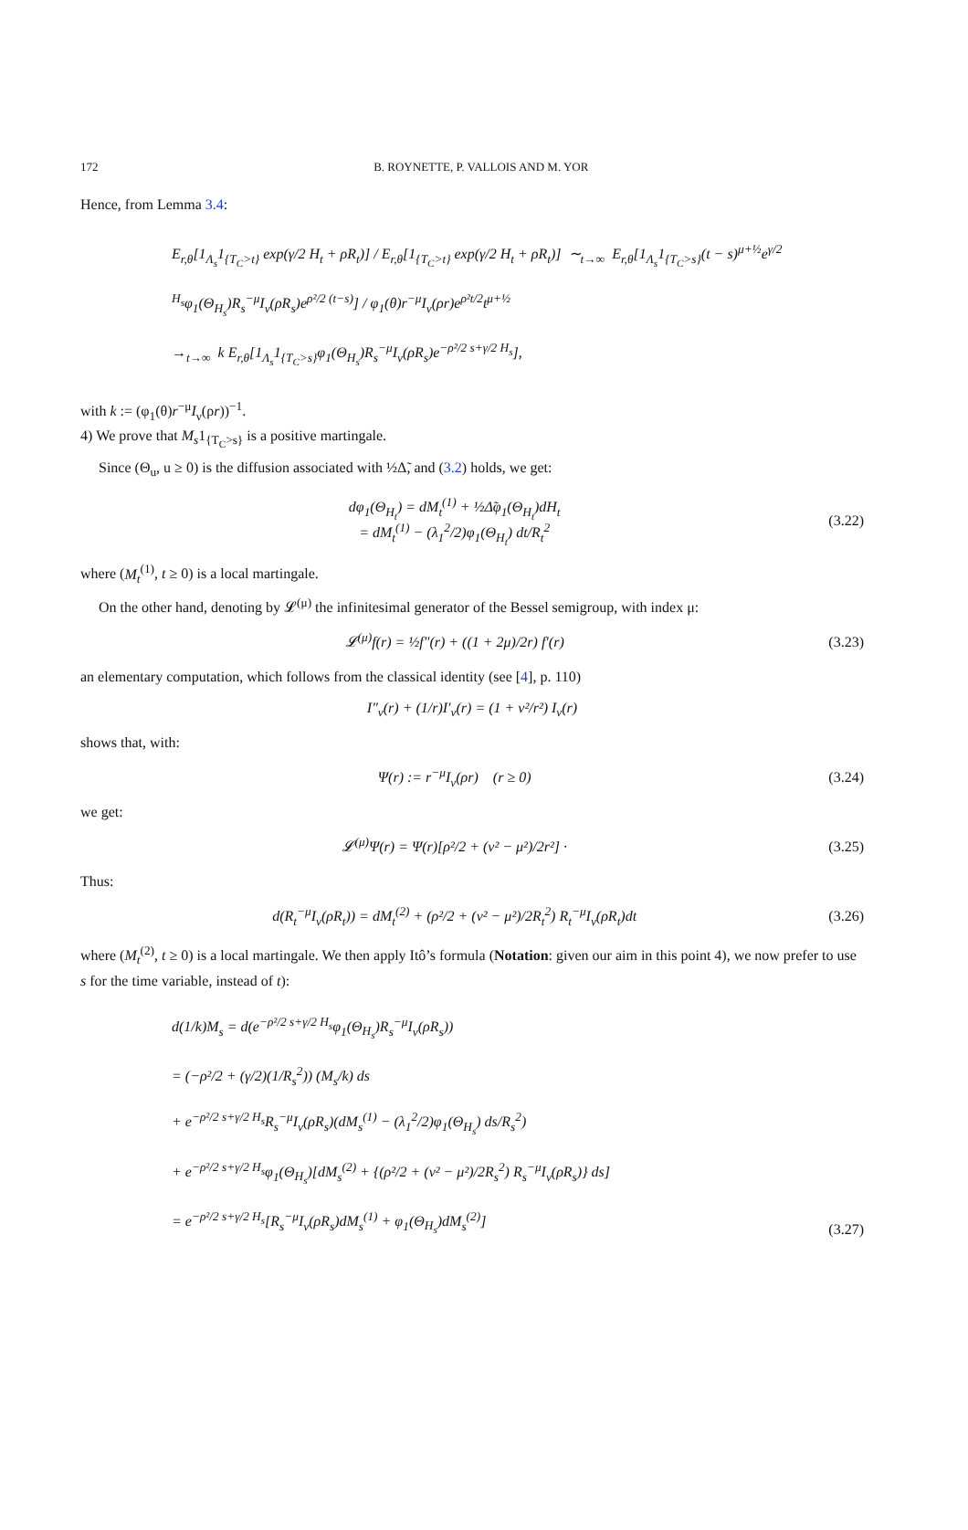172 B. ROYNETTE, P. VALLOIS AND M. YOR
Hence, from Lemma 3.4:
E<sub>r,θ</sub>[1<sub>Λ<sub>s</sub></sub>1<sub>{T<sub>C</sub>>t}</sub> exp(γ/2 H<sub>t</sub> + ρR<sub>t</sub>)] / E<sub>r,θ</sub>[1<sub>{T<sub>C</sub>>t}</sub> exp(γ/2 H<sub>t</sub> + ρR<sub>t</sub>)] ∼<sub>t→∞</sub> E<sub>r,θ</sub>[1<sub>Λ<sub>s</sub></sub>1<sub>{T<sub>C</sub>>s}</sub>(t − s)<sup>μ+½</sup>e<sup>γ/2 H<sub>s</sub></sup>φ<sub>1</sub>(Θ<sub>H<sub>s</sub></sub>)R<sub>s</sub><sup>−μ</sup>I<sub>ν</sub>(ρR<sub>s</sub>)e<sup>ρ²/2 (t−s)</sup>] / φ<sub>1</sub>(θ)r<sup>−μ</sup>I<sub>ν</sub>(ρr)e<sup>ρ²t/2</sup>t<sup>μ+½</sup>
→<sub>t→∞</sub> k E<sub>r,θ</sub>[1<sub>Λ<sub>s</sub></sub>1<sub>{T<sub>C</sub>>s}</sub>φ<sub>1</sub>(Θ<sub>H<sub>s</sub></sub>)R<sub>s</sub><sup>−μ</sup>I<sub>ν</sub>(ρR<sub>s</sub>)e<sup>−ρ²/2 s+γ/2 H<sub>s</sub></sup>],
with k := (φ<sub>1</sub>(θ)r<sup>−μ</sup>I<sub>ν</sub>(ρr))<sup>−1</sup>.
4) We prove that M<sub>s</sub>1<sub>{T<sub>C</sub>>s}</sub> is a positive martingale.
Since (Θ<sub>u</sub>, u ≥ 0) is the diffusion associated with ½Δ̃, and (3.2) holds, we get:
dφ<sub>1</sub>(Θ<sub>H<sub>t</sub></sub>) = dM<sub>t</sub><sup>(1)</sup> + ½Δ̃φ<sub>1</sub>(Θ<sub>H<sub>t</sub></sub>)dH<sub>t</sub>
= dM<sub>t</sub><sup>(1)</sup> − (λ<sub>1</sub><sup>2</sup>/2)φ<sub>1</sub>(Θ<sub>H<sub>t</sub></sub>) dt/R<sub>t</sub><sup>2</sup> (3.22)
where (M<sub>t</sub><sup>(1)</sup>, t ≥ 0) is a local martingale.
On the other hand, denoting by 𝓛<sup>(μ)</sup> the infinitesimal generator of the Bessel semigroup, with index μ:
𝓛<sup>(μ)</sup>f(r) = ½f″(r) + ((1 + 2μ)/2r) f′(r) (3.23)
an elementary computation, which follows from the classical identity (see [4], p. 110)
I″<sub>ν</sub>(r) + (1/r)I′<sub>ν</sub>(r) = (1 + ν²/r²) I<sub>ν</sub>(r)
shows that, with:
Ψ(r) := r<sup>−μ</sup>I<sub>ν</sub>(ρr) (r ≥ 0) (3.24)
we get:
𝓛<sup>(μ)</sup>Ψ(r) = Ψ(r)[ρ²/2 + (ν² − μ²)/2r²] · (3.25)
Thus:
d(R<sub>t</sub><sup>−μ</sup>I<sub>ν</sub>(ρR<sub>t</sub>)) = dM<sub>t</sub><sup>(2)</sup> + (ρ²/2 + (ν² − μ²)/2R<sub>t</sub><sup>2</sup>) R<sub>t</sub><sup>−μ</sup>I<sub>ν</sub>(ρR<sub>t</sub>)dt (3.26)
where (M<sub>t</sub><sup>(2)</sup>, t ≥ 0) is a local martingale. We then apply Itô’s formula (Notation: given our aim in this point 4), we now prefer to use s for the time variable, instead of t):
d(1/k)M<sub>s</sub> = d(e<sup>−ρ²/2 s+γ/2 H<sub>s</sub></sup>φ<sub>1</sub>(Θ<sub>H<sub>s</sub></sub>)R<sub>s</sub><sup>−μ</sup>I<sub>ν</sub>(ρR<sub>s</sub>))
= (−ρ²/2 + (γ/2)(1/R<sub>s</sub><sup>2</sup>)) (M<sub>s</sub>/k) ds
+ e<sup>−ρ²/2 s+γ/2 H<sub>s</sub></sup>R<sub>s</sub><sup>−μ</sup>I<sub>ν</sub>(ρR<sub>s</sub>)(dM<sub>s</sub><sup>(1)</sup> − (λ<sub>1</sub><sup>2</sup>/2)φ<sub>1</sub>(Θ<sub>H<sub>s</sub></sub>) ds/R<sub>s</sub><sup>2</sup>)
+ e<sup>−ρ²/2 s+γ/2 H<sub>s</sub></sup>φ<sub>1</sub>(Θ<sub>H<sub>s</sub></sub>)[dM<sub>s</sub><sup>(2)</sup> + {(ρ²/2 + (ν² − μ²)/2R<sub>s</sub><sup>2</sup>) R<sub>s</sub><sup>−μ</sup>I<sub>ν</sub>(ρR<sub>s</sub>)} ds]
= e<sup>−ρ²/2 s+γ/2 H<sub>s</sub></sup>[R<sub>s</sub><sup>−μ</sup>I<sub>ν</sub>(ρR<sub>s</sub>)dM<sub>s</sub><sup>(1)</sup> + φ<sub>1</sub>(Θ<sub>H<sub>s</sub></sub>)dM<sub>s</sub><sup>(2)</sup>] (3.27)